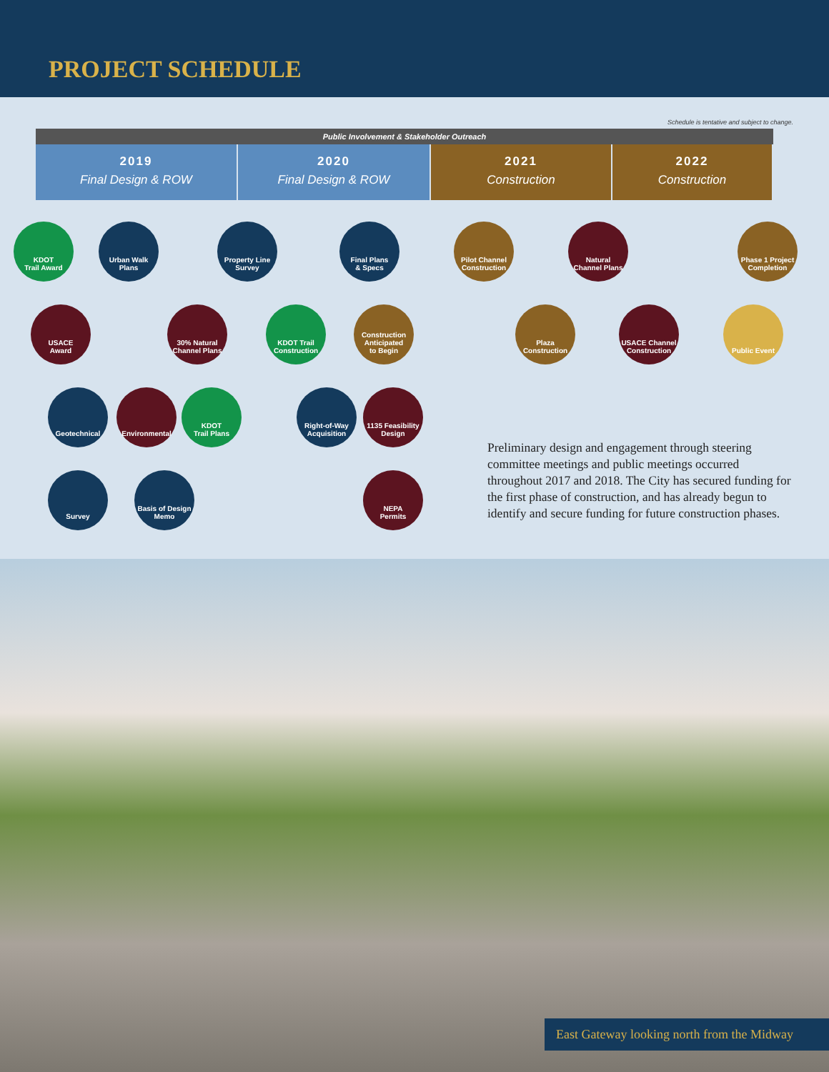PROJECT SCHEDULE
Schedule is tentative and subject to change.
Public Involvement & Stakeholder Outreach
2019
Final Design & ROW
2020
Final Design & ROW
2021
Construction
2022
Construction
KDOT
Trail Award
Urban Walk
Plans
Property Line
Survey
Final Plans
& Specs
Pilot Channel
Construction
Natural
Channel Plans
Phase 1 Project
Completion
USACE
Award
30% Natural
Channel Plans
KDOT Trail
Construction
Construction
Anticipated
to Begin
Plaza
Construction
USACE Channel
Construction
Public Event
Geotechnical Environmental
KDOT
Trail Plans
Right-of-Way
Acquisition
1135 Feasibility
Design
Survey
Basis of Design
Memo
NEPA
Permits
Preliminary design and engagement through steering committee meetings and public meetings occurred throughout 2017 and 2018. The City has secured funding for the first phase of construction, and has already begun to identify and secure funding for future construction phases.
East Gateway looking north from the Midway